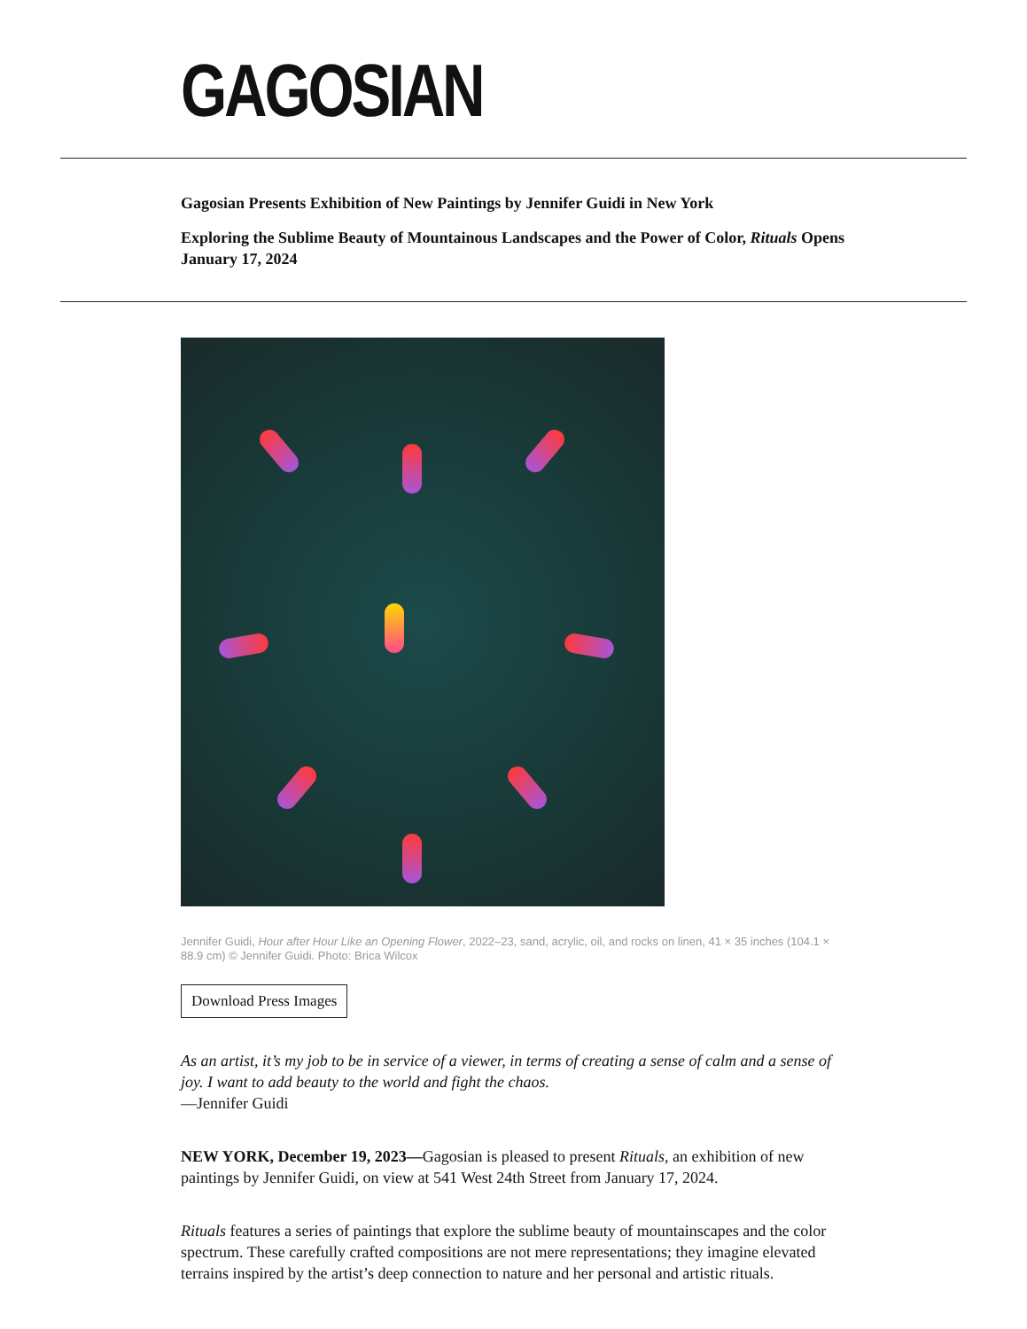GAGOSIAN
Gagosian Presents Exhibition of New Paintings by Jennifer Guidi in New York
Exploring the Sublime Beauty of Mountainous Landscapes and the Power of Color, Rituals Opens January 17, 2024
Jennifer Guidi, Hour after Hour Like an Opening Flower, 2022–23, sand, acrylic, oil, and rocks on linen, 41 × 35 inches (104.1 × 88.9 cm) © Jennifer Guidi. Photo: Brica Wilcox
Download Press Images
As an artist, it’s my job to be in service of a viewer, in terms of creating a sense of calm and a sense of joy. I want to add beauty to the world and fight the chaos.
—Jennifer Guidi
NEW YORK, December 19, 2023—Gagosian is pleased to present Rituals, an exhibition of new paintings by Jennifer Guidi, on view at 541 West 24th Street from January 17, 2024.
Rituals features a series of paintings that explore the sublime beauty of mountainscapes and the color spectrum. These carefully crafted compositions are not mere representations; they imagine elevated terrains inspired by the artist’s deep connection to nature and her personal and artistic rituals.